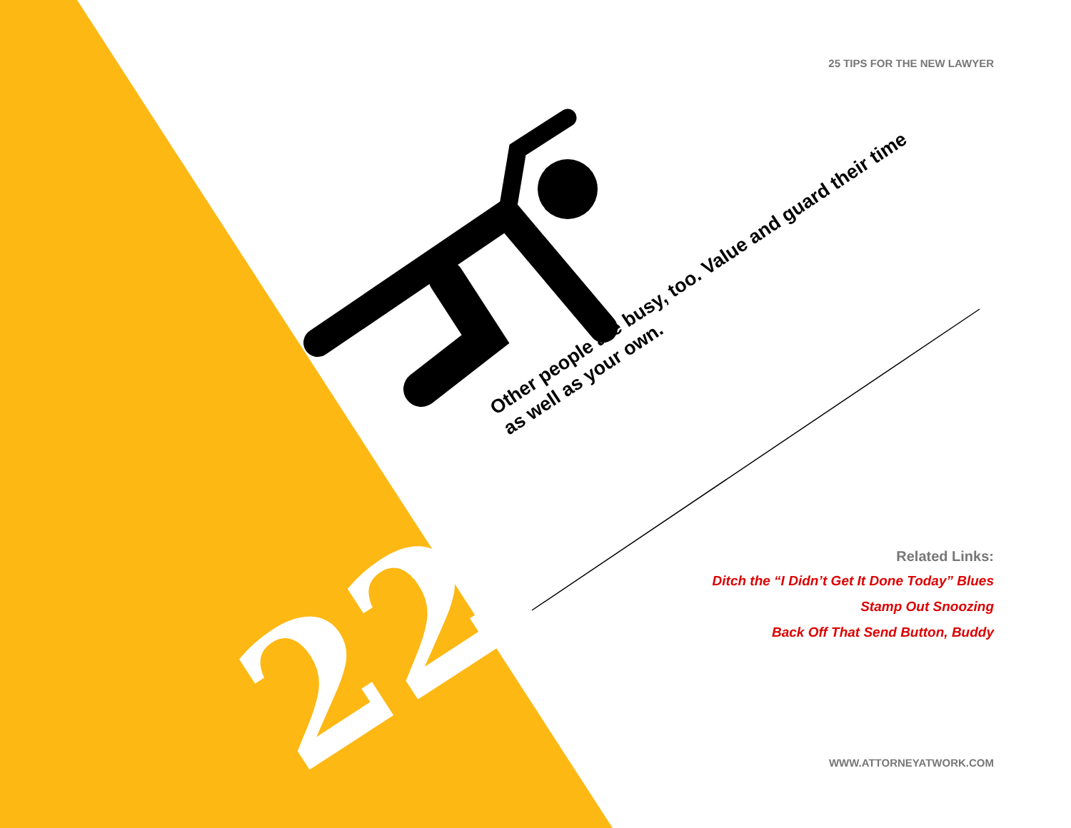25 TIPS FOR THE NEW LAWYER
Other people are busy, too. Value and guard their time as well as your own.
22
Related Links:
Ditch the “I Didn’t Get It Done Today” Blues
Stamp Out Snoozing
Back Off That Send Button, Buddy
WWW.ATTORNEYATWORK.COM